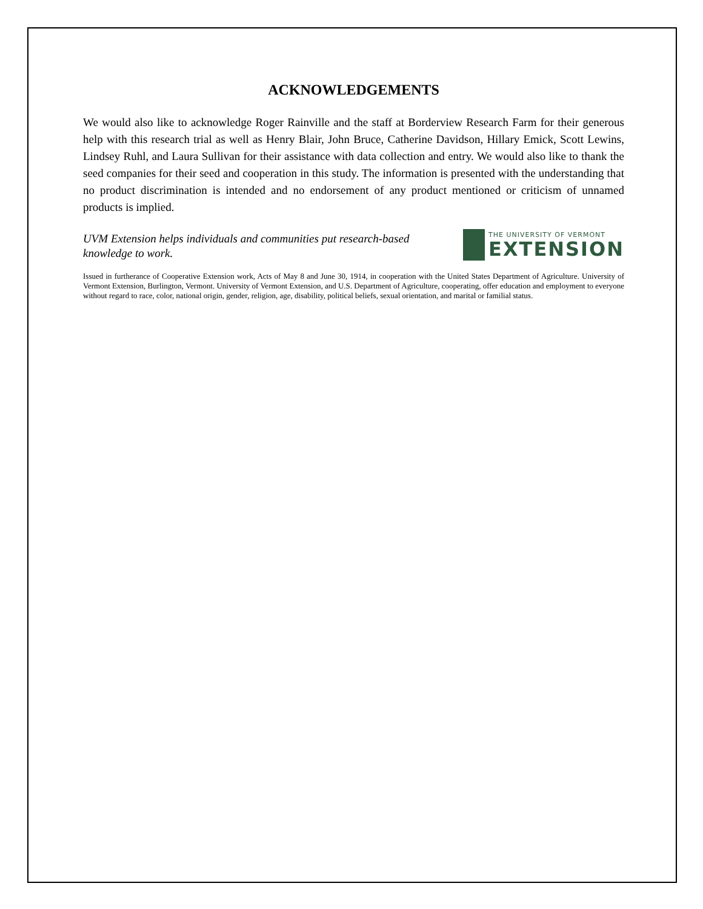ACKNOWLEDGEMENTS
We would also like to acknowledge Roger Rainville and the staff at Borderview Research Farm for their generous help with this research trial as well as Henry Blair, John Bruce, Catherine Davidson, Hillary Emick, Scott Lewins, Lindsey Ruhl, and Laura Sullivan for their assistance with data collection and entry. We would also like to thank the seed companies for their seed and cooperation in this study. The information is presented with the understanding that no product discrimination is intended and no endorsement of any product mentioned or criticism of unnamed products is implied.
UVM Extension helps individuals and communities put research-based
knowledge to work.
THE UNIVERSITY OF VERMONT
EXTENSION
Issued in furtherance of Cooperative Extension work, Acts of May 8 and June 30, 1914, in cooperation with the United States Department of Agriculture. University of Vermont Extension, Burlington, Vermont. University of Vermont Extension, and U.S. Department of Agriculture, cooperating, offer education and employment to everyone without regard to race, color, national origin, gender, religion, age, disability, political beliefs, sexual orientation, and marital or familial status.